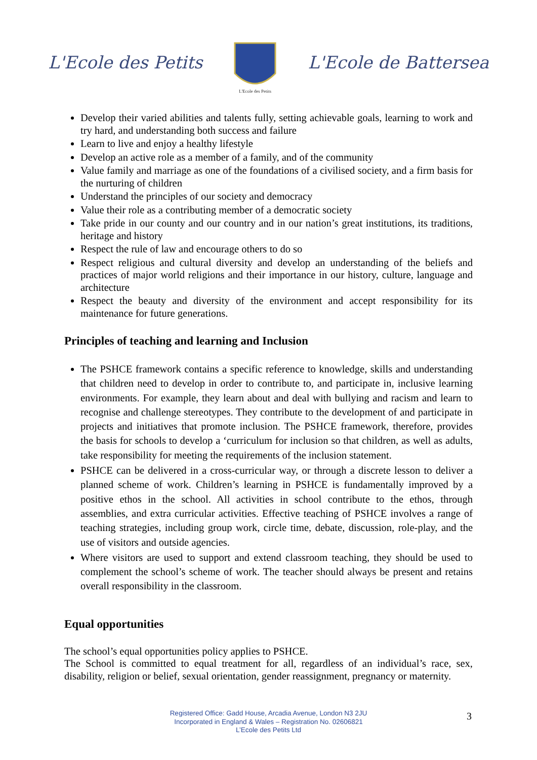L'Ecole des Petits
L'Ecole des Petits
L'Ecole de Battersea
Develop their varied abilities and talents fully, setting achievable goals, learning to work and try hard, and understanding both success and failure
Learn to live and enjoy a healthy lifestyle
Develop an active role as a member of a family, and of the community
Value family and marriage as one of the foundations of a civilised society, and a firm basis for the nurturing of children
Understand the principles of our society and democracy
Value their role as a contributing member of a democratic society
Take pride in our county and our country and in our nation’s great institutions, its traditions, heritage and history
Respect the rule of law and encourage others to do so
Respect religious and cultural diversity and develop an understanding of the beliefs and practices of major world religions and their importance in our history, culture, language and architecture
Respect the beauty and diversity of the environment and accept responsibility for its maintenance for future generations.
Principles of teaching and learning and Inclusion
The PSHCE framework contains a specific reference to knowledge, skills and understanding that children need to develop in order to contribute to, and participate in, inclusive learning environments. For example, they learn about and deal with bullying and racism and learn to recognise and challenge stereotypes. They contribute to the development of and participate in projects and initiatives that promote inclusion. The PSHCE framework, therefore, provides the basis for schools to develop a ‘curriculum for inclusion so that children, as well as adults, take responsibility for meeting the requirements of the inclusion statement.
PSHCE can be delivered in a cross-curricular way, or through a discrete lesson to deliver a planned scheme of work. Children’s learning in PSHCE is fundamentally improved by a positive ethos in the school. All activities in school contribute to the ethos, through assemblies, and extra curricular activities. Effective teaching of PSHCE involves a range of teaching strategies, including group work, circle time, debate, discussion, role-play, and the use of visitors and outside agencies.
Where visitors are used to support and extend classroom teaching, they should be used to complement the school’s scheme of work. The teacher should always be present and retains overall responsibility in the classroom.
Equal opportunities
The school’s equal opportunities policy applies to PSHCE.
The School is committed to equal treatment for all, regardless of an individual’s race, sex, disability, religion or belief, sexual orientation, gender reassignment, pregnancy or maternity.
Registered Office: Gadd House, Arcadia Avenue, London N3 2JU
Incorporated in England & Wales – Registration No. 02606821
L’Ecole des Petits Ltd
3